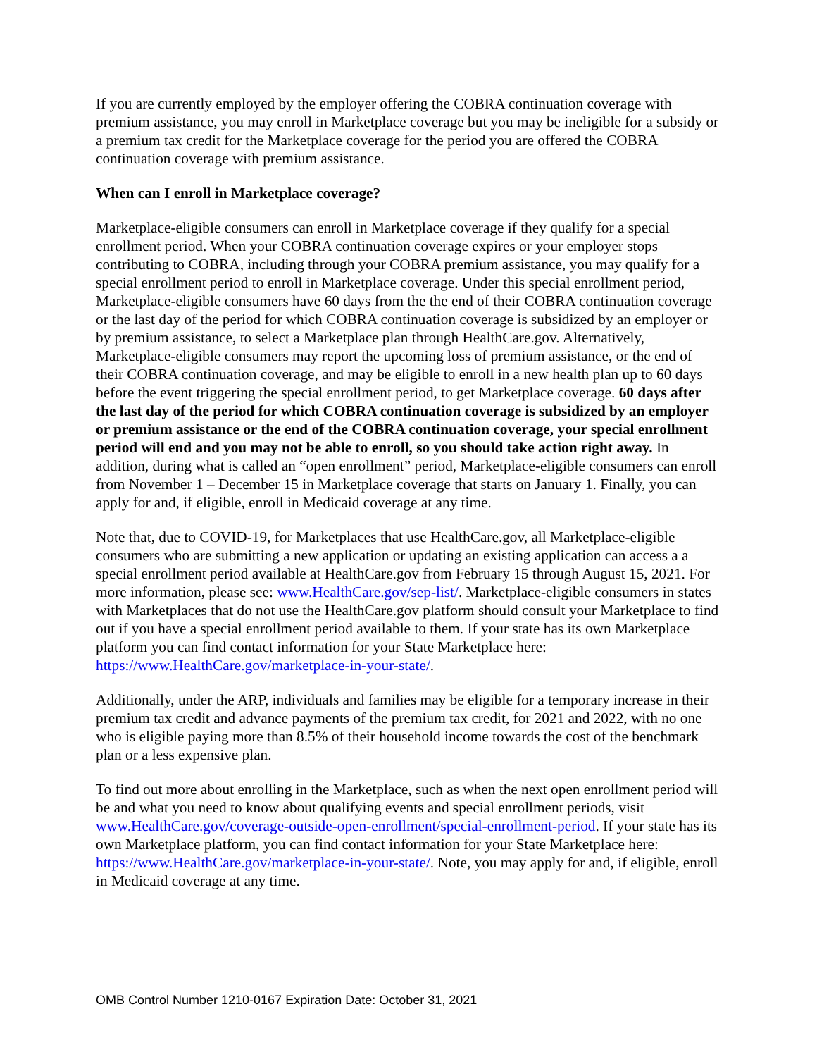If you are currently employed by the employer offering the COBRA continuation coverage with premium assistance, you may enroll in Marketplace coverage but you may be ineligible for a subsidy or a premium tax credit for the Marketplace coverage for the period you are offered the COBRA continuation coverage with premium assistance.
When can I enroll in Marketplace coverage?
Marketplace-eligible consumers can enroll in Marketplace coverage if they qualify for a special enrollment period. When your COBRA continuation coverage expires or your employer stops contributing to COBRA, including through your COBRA premium assistance, you may qualify for a special enrollment period to enroll in Marketplace coverage. Under this special enrollment period, Marketplace-eligible consumers have 60 days from the the end of their COBRA continuation coverage or the last day of the period for which COBRA continuation coverage is subsidized by an employer or by premium assistance, to select a Marketplace plan through HealthCare.gov. Alternatively, Marketplace-eligible consumers may report the upcoming loss of premium assistance, or the end of their COBRA continuation coverage, and may be eligible to enroll in a new health plan up to 60 days before the event triggering the special enrollment period, to get Marketplace coverage. 60 days after the last day of the period for which COBRA continuation coverage is subsidized by an employer or premium assistance or the end of the COBRA continuation coverage, your special enrollment period will end and you may not be able to enroll, so you should take action right away. In addition, during what is called an “open enrollment” period, Marketplace-eligible consumers can enroll from November 1 – December 15 in Marketplace coverage that starts on January 1. Finally, you can apply for and, if eligible, enroll in Medicaid coverage at any time.
Note that, due to COVID-19, for Marketplaces that use HealthCare.gov, all Marketplace-eligible consumers who are submitting a new application or updating an existing application can access a a special enrollment period available at HealthCare.gov from February 15 through August 15, 2021. For more information, please see: www.HealthCare.gov/sep-list/. Marketplace-eligible consumers in states with Marketplaces that do not use the HealthCare.gov platform should consult your Marketplace to find out if you have a special enrollment period available to them. If your state has its own Marketplace platform you can find contact information for your State Marketplace here: https://www.HealthCare.gov/marketplace-in-your-state/.
Additionally, under the ARP, individuals and families may be eligible for a temporary increase in their premium tax credit and advance payments of the premium tax credit, for 2021 and 2022, with no one who is eligible paying more than 8.5% of their household income towards the cost of the benchmark plan or a less expensive plan.
To find out more about enrolling in the Marketplace, such as when the next open enrollment period will be and what you need to know about qualifying events and special enrollment periods, visit www.HealthCare.gov/coverage-outside-open-enrollment/special-enrollment-period. If your state has its own Marketplace platform, you can find contact information for your State Marketplace here: https://www.HealthCare.gov/marketplace-in-your-state/. Note, you may apply for and, if eligible, enroll in Medicaid coverage at any time.
OMB Control Number 1210-0167 Expiration Date: October 31, 2021